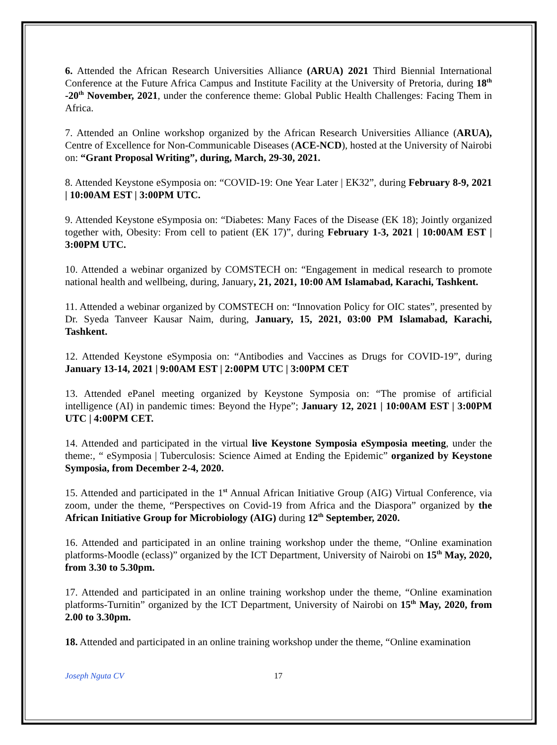6. Attended the African Research Universities Alliance (ARUA) 2021 Third Biennial International Conference at the Future Africa Campus and Institute Facility at the University of Pretoria, during 18<sup>th</sup> -20<sup>th</sup> November, 2021, under the conference theme: Global Public Health Challenges: Facing Them in Africa.
7. Attended an Online workshop organized by the African Research Universities Alliance (ARUA), Centre of Excellence for Non-Communicable Diseases (ACE-NCD), hosted at the University of Nairobi on: “Grant Proposal Writing”, during, March, 29-30, 2021.
8. Attended Keystone eSymposia on: “COVID-19: One Year Later | EK32”, during February 8-9, 2021 | 10:00AM EST | 3:00PM UTC.
9. Attended Keystone eSymposia on: “Diabetes: Many Faces of the Disease (EK 18); Jointly organized together with, Obesity: From cell to patient (EK 17)”, during February 1-3, 2021 | 10:00AM EST | 3:00PM UTC.
10. Attended a webinar organized by COMSTECH on: “Engagement in medical research to promote national health and wellbeing, during, January, 21, 2021, 10:00 AM Islamabad, Karachi, Tashkent.
11. Attended a webinar organized by COMSTECH on: “Innovation Policy for OIC states”, presented by Dr. Syeda Tanveer Kausar Naim, during, January, 15, 2021, 03:00 PM Islamabad, Karachi, Tashkent.
12. Attended Keystone eSymposia on: “Antibodies and Vaccines as Drugs for COVID-19”, during January 13-14, 2021 | 9:00AM EST | 2:00PM UTC | 3:00PM CET
13. Attended ePanel meeting organized by Keystone Symposia on: “The promise of artificial intelligence (AI) in pandemic times: Beyond the Hype”; January 12, 2021 | 10:00AM EST | 3:00PM UTC | 4:00PM CET.
14. Attended and participated in the virtual live Keystone Symposia eSymposia meeting, under the theme:, “ eSymposia | Tuberculosis: Science Aimed at Ending the Epidemic” organized by Keystone Symposia, from December 2-4, 2020.
15. Attended and participated in the 1<sup>st</sup> Annual African Initiative Group (AIG) Virtual Conference, via zoom, under the theme, “Perspectives on Covid-19 from Africa and the Diaspora” organized by the African Initiative Group for Microbiology (AIG) during 12<sup>th</sup> September, 2020.
16. Attended and participated in an online training workshop under the theme, “Online examination platforms-Moodle (eclass)” organized by the ICT Department, University of Nairobi on 15<sup>th</sup> May, 2020, from 3.30 to 5.30pm.
17. Attended and participated in an online training workshop under the theme, “Online examination platforms-Turnitin” organized by the ICT Department, University of Nairobi on 15<sup>th</sup> May, 2020, from 2.00 to 3.30pm.
18. Attended and participated in an online training workshop under the theme, “Online examination
Joseph Nguta CV 17